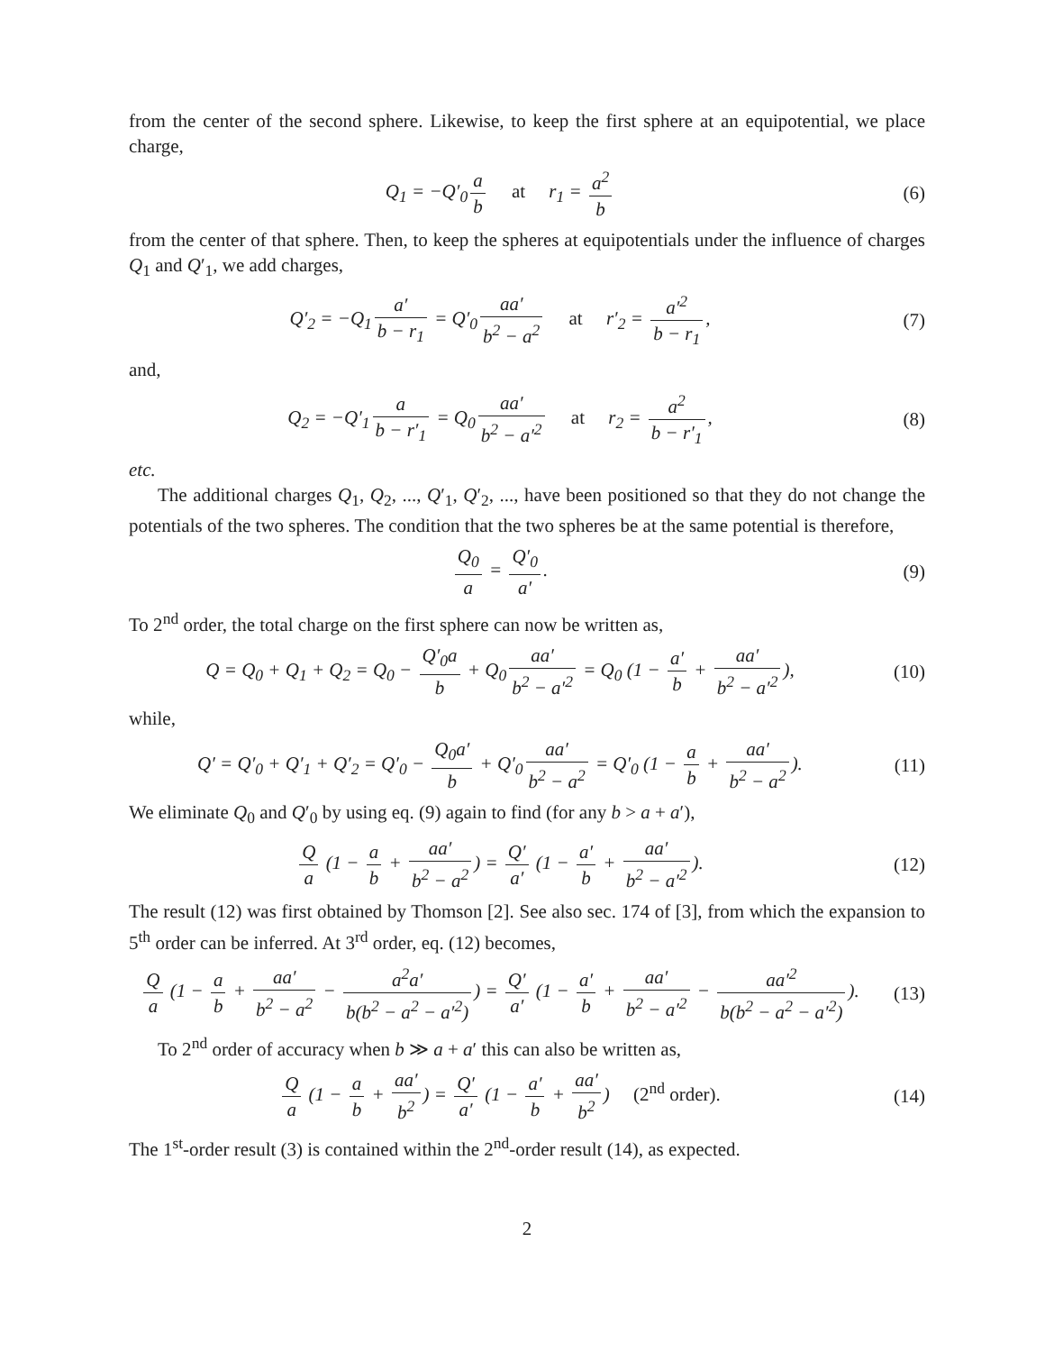from the center of the second sphere. Likewise, to keep the first sphere at an equipotential, we place charge,
Q<sub>1</sub> = −Q′<sub>0</sub> a b at r<sub>1</sub> = a<sup>2</sup> b
(6)
from the center of that sphere. Then, to keep the spheres at equipotentials under the influence of charges Q<sub>1</sub> and Q′<sub>1</sub>, we add charges,
Q′<sub>2</sub> = −Q<sub>1</sub> a′ b − r<sub>1</sub> = Q′<sub>0</sub> aa′ b<sup>2</sup> − a<sup>2</sup> at r′<sub>2</sub> = a′<sup>2</sup> b − r<sub>1</sub>,
(7)
and,
Q<sub>2</sub> = −Q′<sub>1</sub> a b − r′<sub>1</sub> = Q<sub>0</sub> aa′ b<sup>2</sup> − a′<sup>2</sup> at r<sub>2</sub> = a<sup>2</sup> b − r′<sub>1</sub>,
(8)
etc.
The additional charges Q<sub>1</sub>, Q<sub>2</sub>, ..., Q′<sub>1</sub>, Q′<sub>2</sub>, ..., have been positioned so that they do not change the potentials of the two spheres. The condition that the two spheres be at the same potential is therefore,
Q<sub>0</sub> a = Q′<sub>0</sub> a′. (9)
To 2<sup>nd</sup> order, the total charge on the first sphere can now be written as,
Q = Q<sub>0</sub> + Q<sub>1</sub> + Q<sub>2</sub> = Q<sub>0</sub> − Q′<sub>0</sub>a b + Q<sub>0</sub> aa′ b<sup>2</sup> − a′<sup>2</sup> = Q<sub>0</sub> (1 − a′ b + aa′ b<sup>2</sup> − a′<sup>2</sup>),
(10)
while,
Q′ = Q′<sub>0</sub> + Q′<sub>1</sub> + Q′<sub>2</sub> = Q′<sub>0</sub> − Q<sub>0</sub>a′ b + Q′<sub>0</sub> aa′ b<sup>2</sup> − a<sup>2</sup> = Q′<sub>0</sub> (1 − a b + aa′ b<sup>2</sup> − a<sup>2</sup>).
(11)
We eliminate Q<sub>0</sub> and Q′<sub>0</sub> by using eq. (9) again to find (for any b > a + a′),
Qa (1 − a b + aa′ b<sup>2</sup> − a<sup>2</sup>) = Q′ a′ (1 − a′ b + aa′ b<sup>2</sup> − a′<sup>2</sup>).
(12)
The result (12) was first obtained by Thomson [2]. See also sec. 174 of [3], from which the expansion to 5<sup>th</sup> order can be inferred. At 3<sup>rd</sup> order, eq. (12) becomes,
Qa (1 − a b + aa′ b<sup>2</sup> − a<sup>2</sup> − a<sup>2</sup>a′ b(b<sup>2</sup> − a<sup>2</sup> − a′<sup>2</sup>)) = Q′ a′ (1 − a′ b + aa′ b<sup>2</sup> − a′<sup>2</sup> − aa′<sup>2</sup> b(b<sup>2</sup> − a<sup>2</sup> − a′<sup>2</sup>)).
(13)
To 2<sup>nd</sup> order of accuracy when b ≫ a + a′ this can also be written as,
Qa (1 − a b + aa′ b<sup>2</sup>) = Q′ a′ (1 − a′ b + aa′ b<sup>2</sup>) (2<sup>nd</sup> order).
(14)
The 1<sup>st</sup>-order result (3) is contained within the 2<sup>nd</sup>-order result (14), as expected.
2